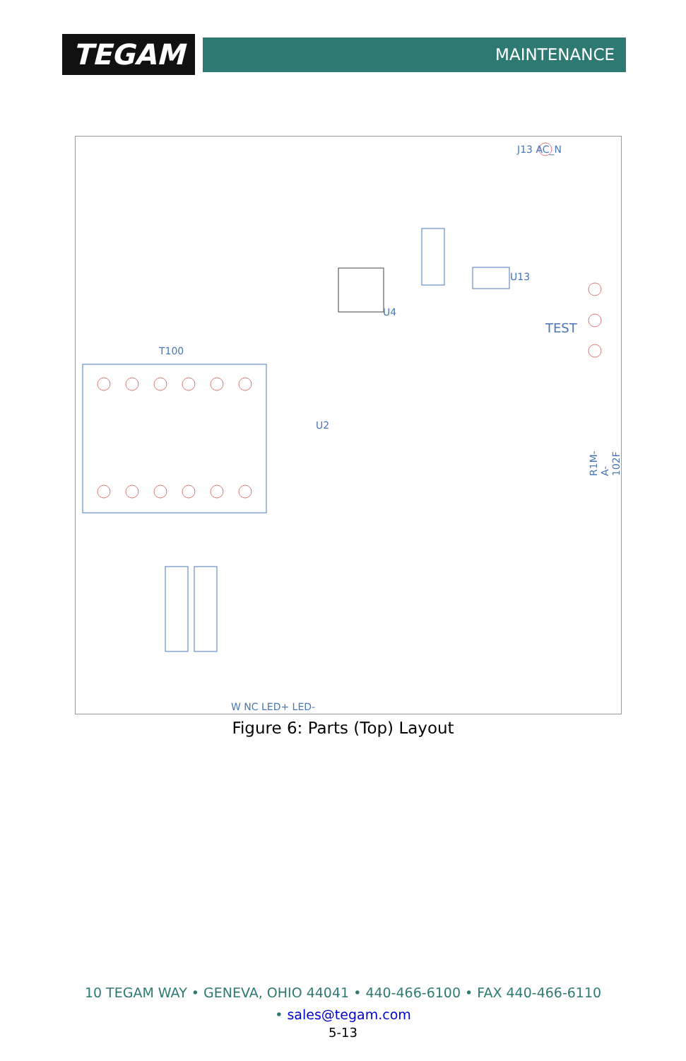TEGAM
MAINTENANCE
J13 AC_N
TEST
T100
U2
U4
U13
R1M-A-102F
W NC LED+ LED-
Figure 6: Parts (Top) Layout
10 TEGAM WAY • GENEVA, OHIO 44041 • 440-466-6100 • FAX 440-466-6110
• sales@tegam.com
5-13